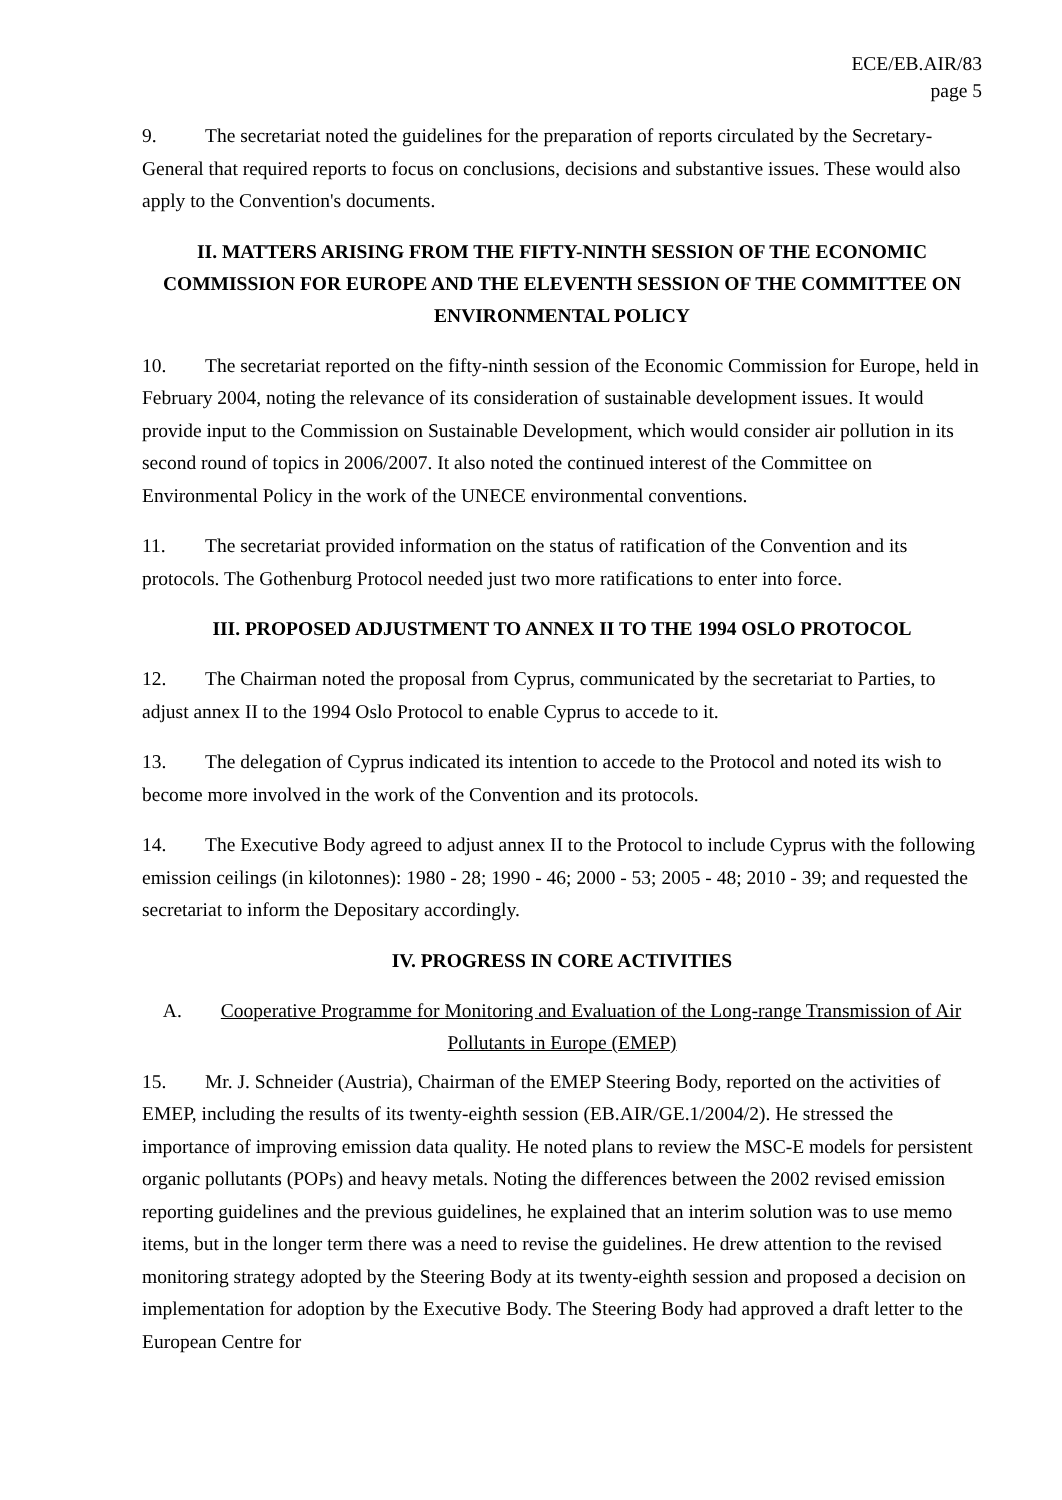ECE/EB.AIR/83
page 5
9. The secretariat noted the guidelines for the preparation of reports circulated by the Secretary-General that required reports to focus on conclusions, decisions and substantive issues. These would also apply to the Convention's documents.
II. MATTERS ARISING FROM THE FIFTY-NINTH SESSION OF THE ECONOMIC COMMISSION FOR EUROPE AND THE ELEVENTH SESSION OF THE COMMITTEE ON ENVIRONMENTAL POLICY
10. The secretariat reported on the fifty-ninth session of the Economic Commission for Europe, held in February 2004, noting the relevance of its consideration of sustainable development issues. It would provide input to the Commission on Sustainable Development, which would consider air pollution in its second round of topics in 2006/2007. It also noted the continued interest of the Committee on Environmental Policy in the work of the UNECE environmental conventions.
11. The secretariat provided information on the status of ratification of the Convention and its protocols. The Gothenburg Protocol needed just two more ratifications to enter into force.
III. PROPOSED ADJUSTMENT TO ANNEX II TO THE 1994 OSLO PROTOCOL
12. The Chairman noted the proposal from Cyprus, communicated by the secretariat to Parties, to adjust annex II to the 1994 Oslo Protocol to enable Cyprus to accede to it.
13. The delegation of Cyprus indicated its intention to accede to the Protocol and noted its wish to become more involved in the work of the Convention and its protocols.
14. The Executive Body agreed to adjust annex II to the Protocol to include Cyprus with the following emission ceilings (in kilotonnes): 1980 - 28; 1990 - 46; 2000 - 53; 2005 - 48; 2010 - 39; and requested the secretariat to inform the Depositary accordingly.
IV. PROGRESS IN CORE ACTIVITIES
A. Cooperative Programme for Monitoring and Evaluation of the Long-range Transmission of Air Pollutants in Europe (EMEP)
15. Mr. J. Schneider (Austria), Chairman of the EMEP Steering Body, reported on the activities of EMEP, including the results of its twenty-eighth session (EB.AIR/GE.1/2004/2). He stressed the importance of improving emission data quality. He noted plans to review the MSC-E models for persistent organic pollutants (POPs) and heavy metals. Noting the differences between the 2002 revised emission reporting guidelines and the previous guidelines, he explained that an interim solution was to use memo items, but in the longer term there was a need to revise the guidelines. He drew attention to the revised monitoring strategy adopted by the Steering Body at its twenty-eighth session and proposed a decision on implementation for adoption by the Executive Body. The Steering Body had approved a draft letter to the European Centre for